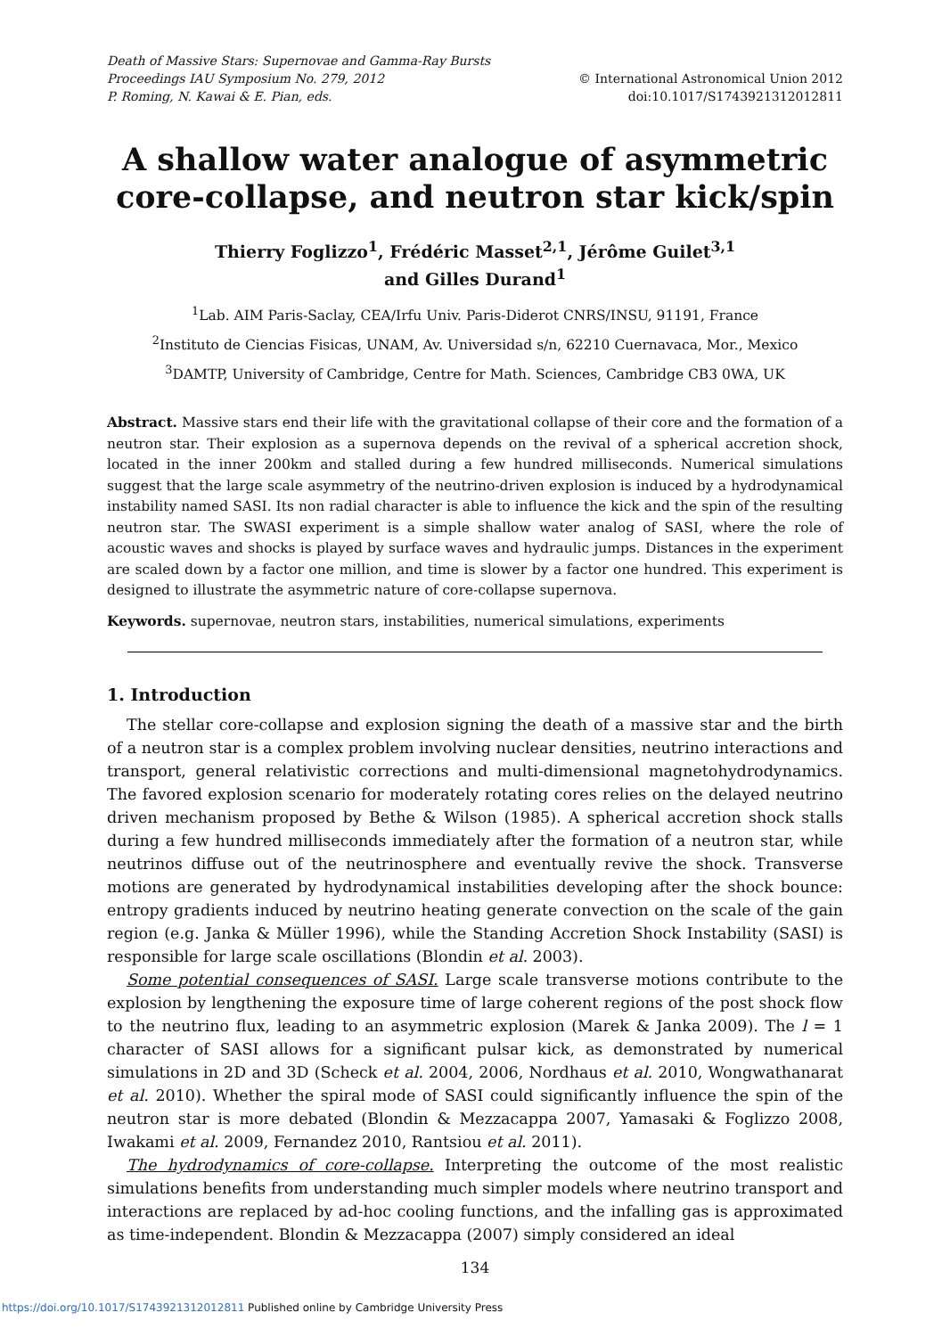Death of Massive Stars: Supernovae and Gamma-Ray Bursts
Proceedings IAU Symposium No. 279, 2012
P. Roming, N. Kawai & E. Pian, eds.
© International Astronomical Union 2012
doi:10.1017/S1743921312012811
A shallow water analogue of asymmetric core-collapse, and neutron star kick/spin
Thierry Foglizzo<sup>1</sup>, Frédéric Masset<sup>2,1</sup>, Jérôme Guilet<sup>3,1</sup>
and Gilles Durand<sup>1</sup>
<sup>1</sup> Lab. AIM Paris-Saclay, CEA/Irfu Univ. Paris-Diderot CNRS/INSU, 91191, France
<sup>2</sup> Instituto de Ciencias Fisicas, UNAM, Av. Universidad s/n, 62210 Cuernavaca, Mor., Mexico
<sup>3</sup> DAMTP, University of Cambridge, Centre for Math. Sciences, Cambridge CB3 0WA, UK
Abstract. Massive stars end their life with the gravitational collapse of their core and the formation of a neutron star. Their explosion as a supernova depends on the revival of a spherical accretion shock, located in the inner 200km and stalled during a few hundred milliseconds. Numerical simulations suggest that the large scale asymmetry of the neutrino-driven explosion is induced by a hydrodynamical instability named SASI. Its non radial character is able to influence the kick and the spin of the resulting neutron star. The SWASI experiment is a simple shallow water analog of SASI, where the role of acoustic waves and shocks is played by surface waves and hydraulic jumps. Distances in the experiment are scaled down by a factor one million, and time is slower by a factor one hundred. This experiment is designed to illustrate the asymmetric nature of core-collapse supernova.
Keywords. supernovae, neutron stars, instabilities, numerical simulations, experiments
1. Introduction
The stellar core-collapse and explosion signing the death of a massive star and the birth of a neutron star is a complex problem involving nuclear densities, neutrino interactions and transport, general relativistic corrections and multi-dimensional magnetohydrodynamics. The favored explosion scenario for moderately rotating cores relies on the delayed neutrino driven mechanism proposed by Bethe & Wilson (1985). A spherical accretion shock stalls during a few hundred milliseconds immediately after the formation of a neutron star, while neutrinos diffuse out of the neutrinosphere and eventually revive the shock. Transverse motions are generated by hydrodynamical instabilities developing after the shock bounce: entropy gradients induced by neutrino heating generate convection on the scale of the gain region (e.g. Janka & Müller 1996), while the Standing Accretion Shock Instability (SASI) is responsible for large scale oscillations (Blondin et al. 2003).
Some potential consequences of SASI. Large scale transverse motions contribute to the explosion by lengthening the exposure time of large coherent regions of the post shock flow to the neutrino flux, leading to an asymmetric explosion (Marek & Janka 2009). The l = 1 character of SASI allows for a significant pulsar kick, as demonstrated by numerical simulations in 2D and 3D (Scheck et al. 2004, 2006, Nordhaus et al. 2010, Wongwathanarat et al. 2010). Whether the spiral mode of SASI could significantly influence the spin of the neutron star is more debated (Blondin & Mezzacappa 2007, Yamasaki & Foglizzo 2008, Iwakami et al. 2009, Fernandez 2010, Rantsiou et al. 2011).
The hydrodynamics of core-collapse. Interpreting the outcome of the most realistic simulations benefits from understanding much simpler models where neutrino transport and interactions are replaced by ad-hoc cooling functions, and the infalling gas is approximated as time-independent. Blondin & Mezzacappa (2007) simply considered an ideal
134
https://doi.org/10.1017/S1743921312012811 Published online by Cambridge University Press